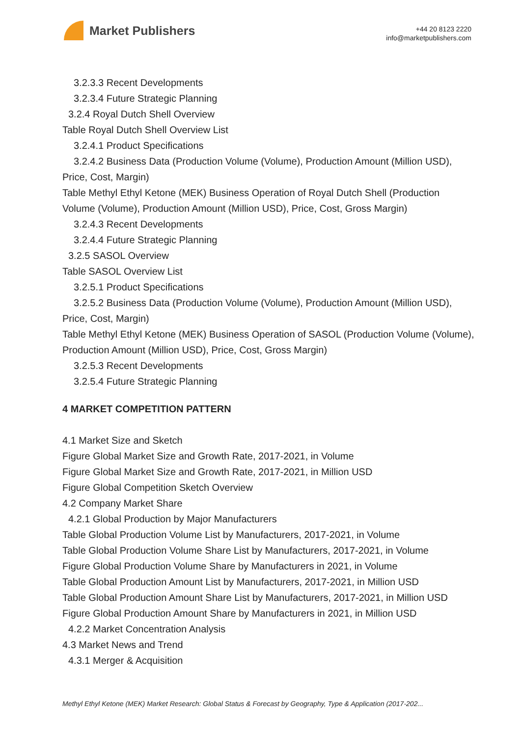Market Publishers
+44 20 8123 2220
info@marketpublishers.com
3.2.3.3 Recent Developments
3.2.3.4 Future Strategic Planning
3.2.4 Royal Dutch Shell Overview
Table Royal Dutch Shell Overview List
3.2.4.1 Product Specifications
3.2.4.2 Business Data (Production Volume (Volume), Production Amount (Million USD), Price, Cost, Margin)
Table Methyl Ethyl Ketone (MEK) Business Operation of Royal Dutch Shell (Production Volume (Volume), Production Amount (Million USD), Price, Cost, Gross Margin)
3.2.4.3 Recent Developments
3.2.4.4 Future Strategic Planning
3.2.5 SASOL Overview
Table SASOL Overview List
3.2.5.1 Product Specifications
3.2.5.2 Business Data (Production Volume (Volume), Production Amount (Million USD), Price, Cost, Margin)
Table Methyl Ethyl Ketone (MEK) Business Operation of SASOL (Production Volume (Volume), Production Amount (Million USD), Price, Cost, Gross Margin)
3.2.5.3 Recent Developments
3.2.5.4 Future Strategic Planning
4 MARKET COMPETITION PATTERN
4.1 Market Size and Sketch
Figure Global Market Size and Growth Rate, 2017-2021, in Volume
Figure Global Market Size and Growth Rate, 2017-2021, in Million USD
Figure Global Competition Sketch Overview
4.2 Company Market Share
4.2.1 Global Production by Major Manufacturers
Table Global Production Volume List by Manufacturers, 2017-2021, in Volume
Table Global Production Volume Share List by Manufacturers, 2017-2021, in Volume
Figure Global Production Volume Share by Manufacturers in 2021, in Volume
Table Global Production Amount List by Manufacturers, 2017-2021, in Million USD
Table Global Production Amount Share List by Manufacturers, 2017-2021, in Million USD
Figure Global Production Amount Share by Manufacturers in 2021, in Million USD
4.2.2 Market Concentration Analysis
4.3 Market News and Trend
4.3.1 Merger & Acquisition
Methyl Ethyl Ketone (MEK) Market Research: Global Status & Forecast by Geography, Type & Application (2017-202...